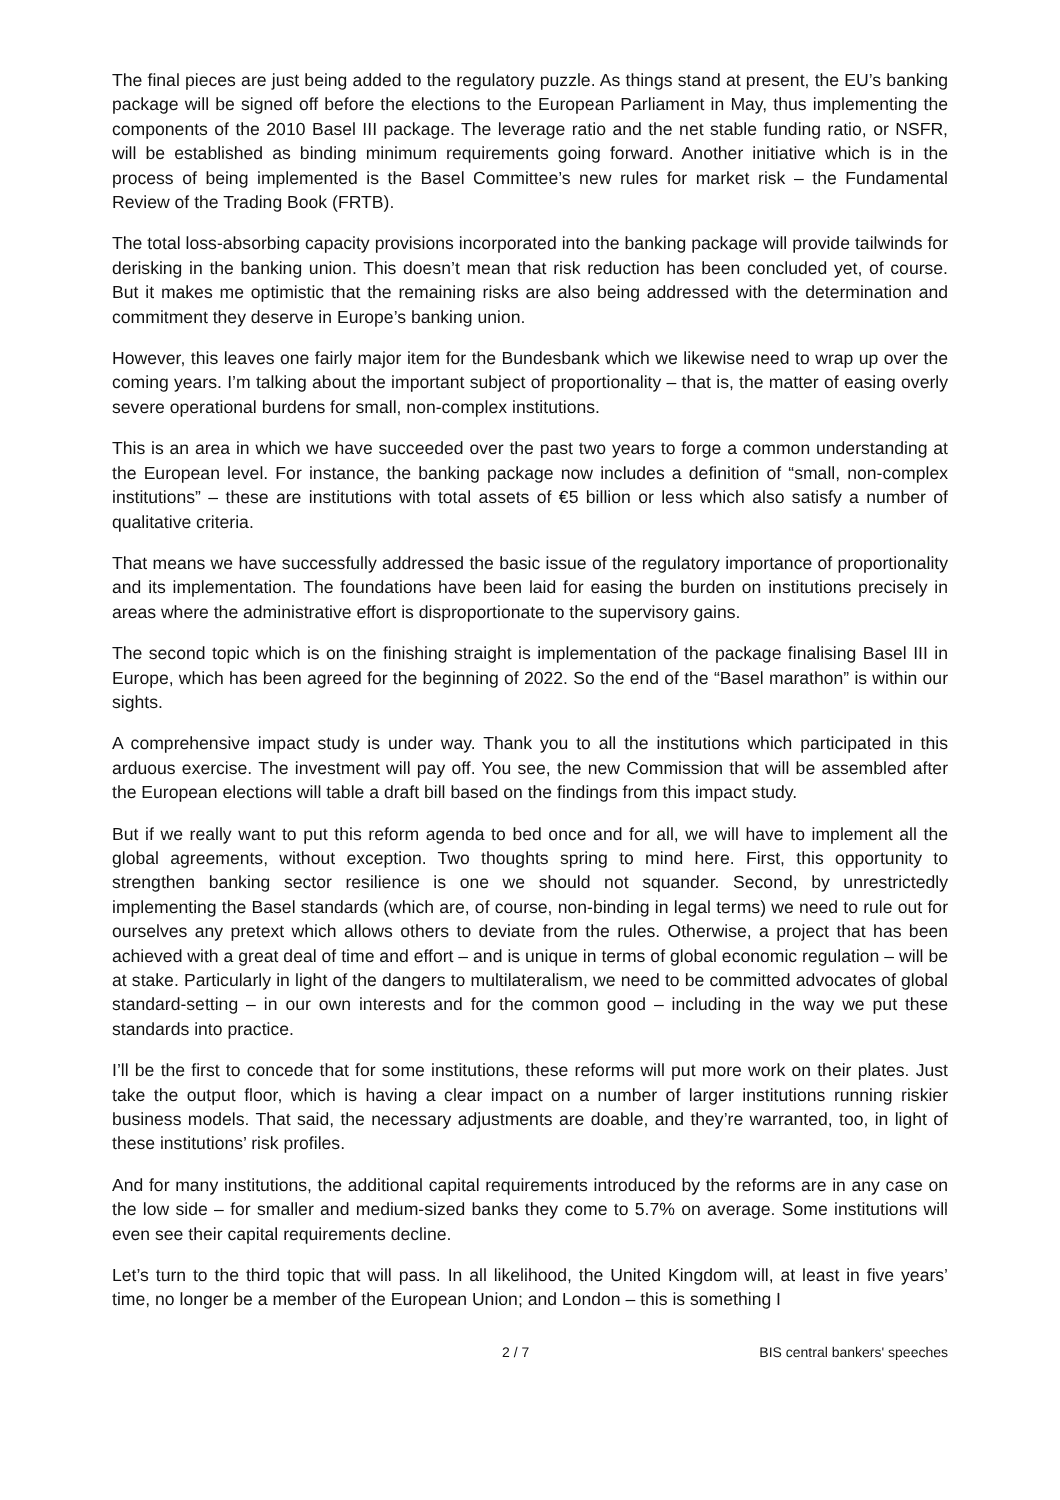The final pieces are just being added to the regulatory puzzle. As things stand at present, the EU’s banking package will be signed off before the elections to the European Parliament in May, thus implementing the components of the 2010 Basel III package. The leverage ratio and the net stable funding ratio, or NSFR, will be established as binding minimum requirements going forward. Another initiative which is in the process of being implemented is the Basel Committee’s new rules for market risk – the Fundamental Review of the Trading Book (FRTB).
The total loss-absorbing capacity provisions incorporated into the banking package will provide tailwinds for derisking in the banking union. This doesn’t mean that risk reduction has been concluded yet, of course. But it makes me optimistic that the remaining risks are also being addressed with the determination and commitment they deserve in Europe’s banking union.
However, this leaves one fairly major item for the Bundesbank which we likewise need to wrap up over the coming years. I’m talking about the important subject of proportionality – that is, the matter of easing overly severe operational burdens for small, non-complex institutions.
This is an area in which we have succeeded over the past two years to forge a common understanding at the European level. For instance, the banking package now includes a definition of “small, non-complex institutions” – these are institutions with total assets of €5 billion or less which also satisfy a number of qualitative criteria.
That means we have successfully addressed the basic issue of the regulatory importance of proportionality and its implementation. The foundations have been laid for easing the burden on institutions precisely in areas where the administrative effort is disproportionate to the supervisory gains.
The second topic which is on the finishing straight is implementation of the package finalising Basel III in Europe, which has been agreed for the beginning of 2022. So the end of the “Basel marathon” is within our sights.
A comprehensive impact study is under way. Thank you to all the institutions which participated in this arduous exercise. The investment will pay off. You see, the new Commission that will be assembled after the European elections will table a draft bill based on the findings from this impact study.
But if we really want to put this reform agenda to bed once and for all, we will have to implement all the global agreements, without exception. Two thoughts spring to mind here. First, this opportunity to strengthen banking sector resilience is one we should not squander. Second, by unrestrictedly implementing the Basel standards (which are, of course, non-binding in legal terms) we need to rule out for ourselves any pretext which allows others to deviate from the rules. Otherwise, a project that has been achieved with a great deal of time and effort – and is unique in terms of global economic regulation – will be at stake. Particularly in light of the dangers to multilateralism, we need to be committed advocates of global standard-setting – in our own interests and for the common good – including in the way we put these standards into practice.
I’ll be the first to concede that for some institutions, these reforms will put more work on their plates. Just take the output floor, which is having a clear impact on a number of larger institutions running riskier business models. That said, the necessary adjustments are doable, and they’re warranted, too, in light of these institutions’ risk profiles.
And for many institutions, the additional capital requirements introduced by the reforms are in any case on the low side – for smaller and medium-sized banks they come to 5.7% on average. Some institutions will even see their capital requirements decline.
Let’s turn to the third topic that will pass. In all likelihood, the United Kingdom will, at least in five years’ time, no longer be a member of the European Union; and London – this is something I
2 / 7 BIS central bankers' speeches